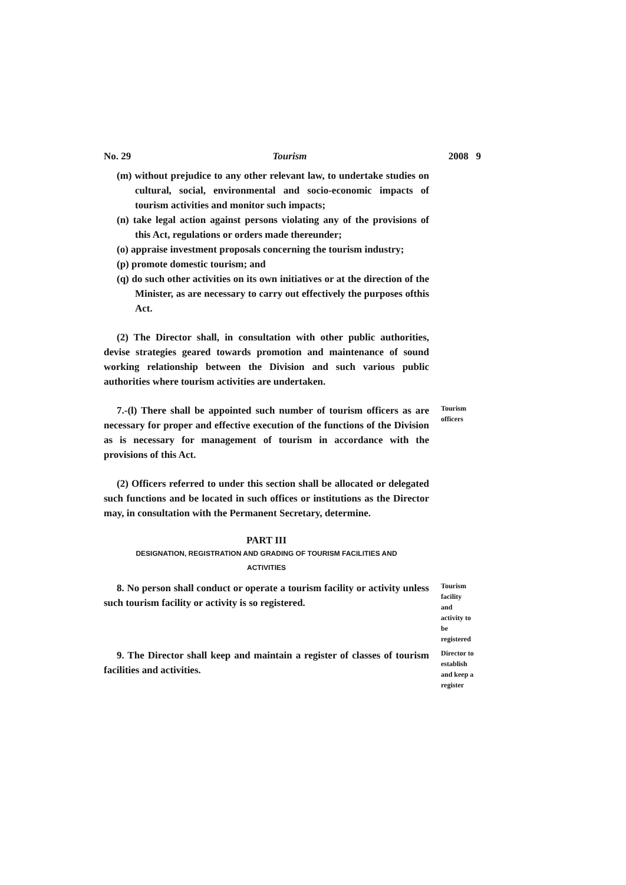No. 29 Tourism 2008 9
(m) without prejudice to any other relevant law, to undertake studies on cultural, social, environmental and socio-economic impacts of tourism activities and monitor such impacts;
(n) take legal action against persons violating any of the provisions of this Act, regulations or orders made thereunder;
(o) appraise investment proposals concerning the tourism industry;
(p) promote domestic tourism; and
(q) do such other activities on its own initiatives or at the direction of the Minister, as are necessary to carry out effectively the purposes ofthis Act.
(2) The Director shall, in consultation with other public authorities, devise strategies geared towards promotion and maintenance of sound working relationship between the Division and such various public authorities where tourism activities are undertaken.
7.-(l) There shall be appointed such number of tourism officers as are necessary for proper and effective execution of the functions of the Division as is necessary for management of tourism in accordance with the provisions of this Act.
Tourism
officers
(2) Officers referred to under this section shall be allocated or delegated such functions and be located in such offices or institutions as the Director may, in consultation with the Permanent Secretary, determine.
PART III
DESIGNATION, REGISTRATION AND GRADING OF TOURISM FACILITIES AND
ACTIVITIES
8. No person shall conduct or operate a tourism facility or activity unless such tourism facility or activity is so registered.
Tourism
facility
and
activity to
be
registered
9. The Director shall keep and maintain a register of classes of tourism facilities and activities.
Director to
establish
and keep a
register